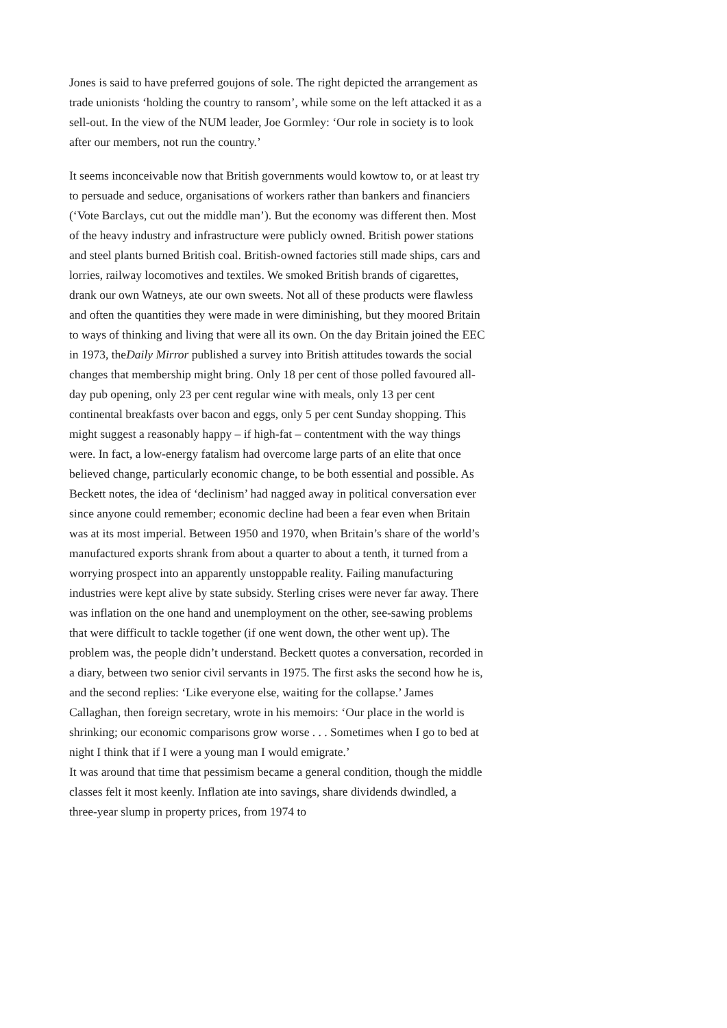Jones is said to have preferred goujons of sole. The right depicted the arrangement as trade unionists ‘holding the country to ransom’, while some on the left attacked it as a sell-out. In the view of the NUM leader, Joe Gormley: ‘Our role in society is to look after our members, not run the country.’
It seems inconceivable now that British governments would kowtow to, or at least try to persuade and seduce, organisations of workers rather than bankers and financiers (‘Vote Barclays, cut out the middle man’). But the economy was different then. Most of the heavy industry and infrastructure were publicly owned. British power stations and steel plants burned British coal. British-owned factories still made ships, cars and lorries, railway locomotives and textiles. We smoked British brands of cigarettes, drank our own Watneys, ate our own sweets. Not all of these products were flawless and often the quantities they were made in were diminishing, but they moored Britain to ways of thinking and living that were all its own. On the day Britain joined the EEC in 1973, theDaily Mirror published a survey into British attitudes towards the social changes that membership might bring. Only 18 per cent of those polled favoured all-day pub opening, only 23 per cent regular wine with meals, only 13 per cent continental breakfasts over bacon and eggs, only 5 per cent Sunday shopping. This might suggest a reasonably happy – if high-fat – contentment with the way things were. In fact, a low-energy fatalism had overcome large parts of an elite that once believed change, particularly economic change, to be both essential and possible. As Beckett notes, the idea of ‘declinism’ had nagged away in political conversation ever since anyone could remember; economic decline had been a fear even when Britain was at its most imperial. Between 1950 and 1970, when Britain’s share of the world’s manufactured exports shrank from about a quarter to about a tenth, it turned from a worrying prospect into an apparently unstoppable reality. Failing manufacturing industries were kept alive by state subsidy. Sterling crises were never far away. There was inflation on the one hand and unemployment on the other, see-sawing problems that were difficult to tackle together (if one went down, the other went up). The problem was, the people didn’t understand. Beckett quotes a conversation, recorded in a diary, between two senior civil servants in 1975. The first asks the second how he is, and the second replies: ‘Like everyone else, waiting for the collapse.’ James Callaghan, then foreign secretary, wrote in his memoirs: ‘Our place in the world is shrinking; our economic comparisons grow worse . . . Sometimes when I go to bed at night I think that if I were a young man I would emigrate.’
It was around that time that pessimism became a general condition, though the middle classes felt it most keenly. Inflation ate into savings, share dividends dwindled, a three-year slump in property prices, from 1974 to